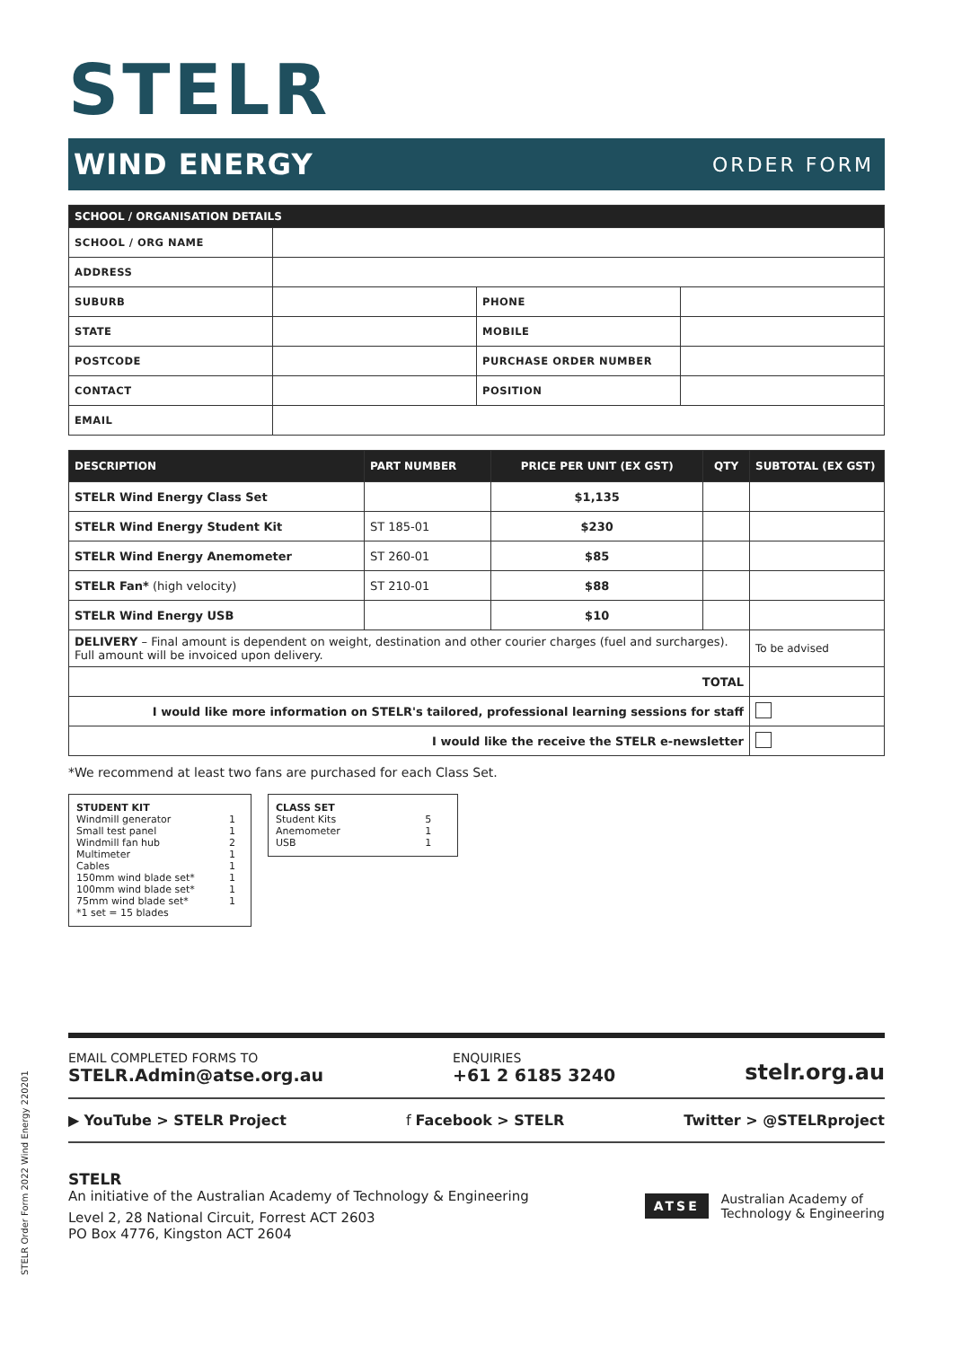STELR
WIND ENERGY ORDER FORM
| SCHOOL / ORGANISATION DETAILS | | | |
| --- | --- | --- | --- |
| SCHOOL / ORG NAME | | | |
| ADDRESS | | | |
| SUBURB | | PHONE | |
| STATE | | MOBILE | |
| POSTCODE | | PURCHASE ORDER NUMBER | |
| CONTACT | | POSITION | |
| EMAIL | | | |
| DESCRIPTION | PART NUMBER | PRICE PER UNIT (EX GST) | QTY | SUBTOTAL (EX GST) |
| --- | --- | --- | --- | --- |
| STELR Wind Energy Class Set | | $1,135 | | |
| STELR Wind Energy Student Kit | ST 185-01 | $230 | | |
| STELR Wind Energy Anemometer | ST 260-01 | $85 | | |
| STELR Fan* (high velocity) | ST 210-01 | $88 | | |
| STELR Wind Energy USB | | $10 | | |
| DELIVERY – Final amount is dependent on weight, destination and other courier charges (fuel and surcharges). Full amount will be invoiced upon delivery. | | | | To be advised |
| TOTAL | | | | |
| I would like more information on STELR's tailored, professional learning sessions for staff | | | | |
| I would like the receive the STELR e-newsletter | | | | |
*We recommend at least two fans are purchased for each Class Set.
| STUDENT KIT | |
| Windmill generator | 1 |
| Small test panel | 1 |
| Windmill fan hub | 2 |
| Multimeter | 1 |
| Cables | 1 |
| 150mm wind blade set* | 1 |
| 100mm wind blade set* | 1 |
| 75mm wind blade set* | 1 |
| *1 set = 15 blades | |
| CLASS SET | |
| Student Kits | 5 |
| Anemometer | 1 |
| USB | 1 |
EMAIL COMPLETED FORMS TO
STELR.Admin@atse.org.au
ENQUIRIES
+61 2 6185 3240
stelr.org.au
▶ YouTube > STELR Project f Facebook > STELR Twitter > @STELRproject
STELR
An initiative of the Australian Academy of Technology & Engineering
Level 2, 28 National Circuit, Forrest ACT 2603
PO Box 4776, Kingston ACT 2604
ATSE Australian Academy of
Technology & Engineering
STELR Order Form 2022 Wind Energy 220201